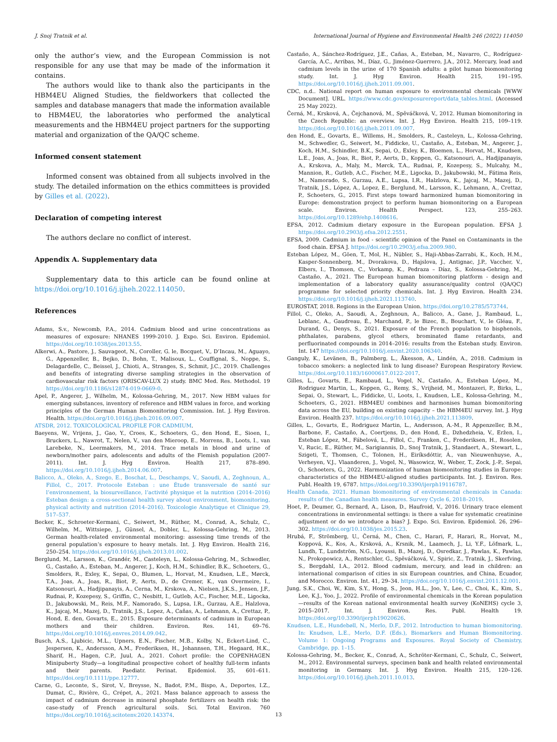J. Snoj Tratnik et al. International Journal of Hygiene and Environmental Health 246 (2022) 114050
only the author’s view, and the European Commission is not responsible for any use that may be made of the information it contains.
The authors would like to thank also the participants in the HBM4EU Aligned Studies, the fieldworkers that collected the samples and database managers that made the information available to HBM4EU, the laboratories who performed the analytical measurements and the HBM4EU project partners for the supporting material and organization of the QA/QC scheme.
Informed consent statement
Informed consent was obtained from all subjects involved in the study. The detailed information on the ethics committees is provided by Gilles et al. (2022).
Declaration of competing interest
The authors declare no conflict of interest.
Appendix A. Supplementary data
Supplementary data to this article can be found online at https://doi.org/10.1016/j.ijheh.2022.114050.
References
Adams, S.v., Newcomb, P.A., 2014. Cadmium blood and urine concentrations as measures of exposure: NHANES 1999-2010. J. Expo. Sci. Environ. Epidemiol. https://doi.org/10.1038/jes.2013.55.
Alkerwi, A., Pastore, J., Sauvageot, N., Coroller, G. le, Bocquet, V., D’Incau, M., Aguayo, G., Appenzeller, B., Bejko, D., Bohn, T., Malisoux, L., Couffignal, S., Noppe, S., Delagardelle, C., Beissel, J., Chioti, A., Stranges, S., Schmit, J.C., 2019. Challenges and benefits of integrating diverse sampling strategies in the observation of cardiovascular risk factors (ORISCAV-LUX 2) study. BMC Med. Res. Methodol. 19 https://doi.org/10.1186/s12874-019-0669-0.
Apel, P., Angerer, J., Wilhelm, M., Kolossa-Gehring, M., 2017. New HBM values for emerging substances, inventory of reference and HBM values in force, and working principles of the German Human Biomonitoring Commission. Int. J. Hyg Environ. Health. https://doi.org/10.1016/j.ijheh.2016.09.007.
ATSDR, 2012. TOXICOLOGICAL PROFILE FOR CADMIUM.
Baeyens, W., Vrijens, J., Gao, Y., Croes, K., Schoeters, G., den Hond, E., Sioen, I., Bruckers, L., Nawrot, T., Nelen, V., van den Mieroop, E., Morrens, B., Loots, I., van Larebeke, N., Leermakers, M., 2014. Trace metals in blood and urine of newborn/mother pairs, adolescents and adults of the Flemish population (2007-2011). Int. J. Hyg Environ. Health 217, 878–890. https://doi.org/10.1016/j.ijheh.2014.06.007.
Balicco, A., Oleko, A., Szego, E., Boschat, L., Deschamps, V., Saoudi, A., Zeghnoun, A., Fillol, C., 2017. Protocole Esteban : une Étude transversale de santé sur l’environnement, la biosurveillance, l’activité physique et la nutrition (2014–2016) Esteban design: a cross-sectional health survey about environment, biomonitoring, physical activity and nutrition (2014–2016). Toxicologie Analytique et Clinique 29, 517–537.
Becker, K., Schroeter-Kermani, C., Seiwert, M., Rüther, M., Conrad, A., Schulz, C., Wilhelm, M., Wittsiepe, J., Günsel, A., Dobler, L., Kolossa-Gehring, M., 2013. German health-related environmental monitoring: assessing time trends of the general population’s exposure to heavy metals. Int. J. Hyg Environ. Health 216, 250–254. https://doi.org/10.1016/j.ijheh.2013.01.002.
Berglund, M., Larsson, K., Grandér, M., Casteleyn, L., Kolossa-Gehring, M., Schwedler, G., Castaño, A., Esteban, M., Angerer, J., Koch, H.M., Schindler, B.K., Schoeters, G., Smolders, R., Exley, K., Sepai, O., Blumen, L., Horvat, M., Knudsen, L.E., Mørck, T.A., Joas, A., Joas, R., Biot, P., Aerts, D., de Cremer, K., van Overmeire, I., Katsonouri, A., Hadjipanayis, A., Cerna, M., Krskova, A., Nielsen, J.K.S., Jensen, J.F., Rudnai, P., Kozepesy, S., Griffin, C., Nesbitt, I., Gutleb, A.C., Fischer, M.E., Ligocka, D., Jakubowski, M., Reis, M.F., Namorado, S., Lupsa, I.R., Gurzau, A.E., Halzlova, K., Jajcaj, M., Mazej, D., Tratnik, J.S., Lopez, A., Cañas, A., Lehmann, A., Crettaz, P., Hond, E. den, Govarts, E., 2015. Exposure determinants of cadmium in European mothers and their children. Environ. Res. 141, 69–76. https://doi.org/10.1016/j.envres.2014.09.042.
Busch, A.S., Ljubicic, M.L., Upners, E.N., Fischer, M.B., Kolby, N., Eckert-Lind, C., Jespersen, K., Andersson, A.M., Frederiksen, H., Johannsen, T.H., Hegaard, H.K., Sharif, H., Hagen, C.P., Juul, A., 2021. Cohort profile: the COPENHAGEN Minipuberty Study—a longitudinal prospective cohort of healthy full-term infants and their parents. Paediatr. Perinat. Epidemiol. 35, 601–611. https://doi.org/10.1111/ppe.12777.
Carne, G., Leconte, S., Sirot, V., Breysse, N., Badot, P.M., Bispo, A., Deportes, I.Z., Dumat, C., Rivière, G., Crépet, A., 2021. Mass balance approach to assess the impact of cadmium decrease in mineral phosphate fertilizers on health risk: the case-study of French agricultural soils. Sci. Total Environ. 760 https://doi.org/10.1016/j.scitotenv.2020.143374.
Castaño, A., Sánchez-Rodríguez, J.E., Cañas, A., Esteban, M., Navarro, C., Rodríguez-García, A.C., Arribas, M., Díaz, G., Jiménez-Guerrero, J.A., 2012. Mercury, lead and cadmium levels in the urine of 170 Spanish adults: a pilot human biomonitoring study. Int. J. Hyg Environ. Health 215, 191–195. https://doi.org/10.1016/j.ijheh.2011.09.001.
CDC, n.d.. National report on human exposure to environmental chemicals [WWW Document]. URL. https://www.cdc.gov/exposurereport/data_tables.html. (Accessed 25 May 2022).
Černá, M., Krsková, A., Čejchanová, M., Spěváčková, V., 2012. Human biomonitoring in the Czech Republic: an overview. Int. J. Hyg Environ. Health 215, 109–119. https://doi.org/10.1016/j.ijheh.2011.09.007.
den Hond, E., Govarts, E., Willems, H., Smolders, R., Casteleyn, L., Kolossa-Gehring, M., Schwedler, G., Seiwert, M., Fiddicke, U., Castaño, A., Esteban, M., Angerer, J., Koch, H.M., Schindler, B.K., Sepai, O., Exley, K., Bloemen, L., Horvat, M., Knudsen, L.E., Joas, A., Joas, R., Biot, P., Aerts, D., Koppen, G., Katsonouri, A., Hadjipanayis, A., Krskova, A., Maly, M., Mørck, T.A., Rudnai, P., Kozepesy, S., Mulcahy, M., Mannion, R., Gutleb, A.C., Fischer, M.E., Ligocka, D., Jakubowski, M., Fátima Reis, M., Namorado, S., Gurzau, A.E., Lupsa, I.R., Halzlova, K., Jajcaj, M., Mazej, D., Tratnik, J.S., López, A., Lopez, E., Berglund, M., Larsson, K., Lehmann, A., Crettaz, P., Schoeters, G., 2015. First steps toward harmonized human biomonitoring in Europe: demonstration project to perform human biomonitoring on a European scale. Environ. Health Perspect. 123, 255–263. https://doi.org/10.1289/ehp.1408616.
EFSA, 2012. Cadmium dietary exposure in the European population. EFSA J. https://doi.org/10.2903/j.efsa.2012.2551.
EFSA, 2009. Cadmium in food - scientific opinion of the Panel on Contaminants in the food chain. EFSA J. https://doi.org/10.2903/j.efsa.2009.980.
Esteban López, M., Göen, T., Mol, H., Nübler, S., Haji-Abbas-Zarrabi, K., Koch, H.M., Kasper-Sonnenberg, M., Dvorakova, D., Hajslova, J., Antignac, J.P., Vaccher, V., Elbers, I., Thomsen, C., Vorkamp, K., Pedraza – Díaz, S., Kolossa-Gehring, M., Castaño, A., 2021. The European human biomonitoring platform - design and implementation of a laboratory quality assurance/quality control (QA/QC) programme for selected priority chemicals. Int. J. Hyg Environ. Health 234. https://doi.org/10.1016/j.ijheh.2021.113740.
EUROSTAT, 2018. Regions in the European Union. https://doi.org/10.2785/573744.
Fillol, C., Oleko, A., Saoudi, A., Zeghnoun, A., Balicco, A., Gane, J., Rambaud, L., Leblanc, A., Gaudreau, É., Marchand, P., le Bizec, B., Bouchart, V., le Gléau, F., Durand, G., Denys, S., 2021. Exposure of the French population to bisphenols, phthalates, parabens, glycol ethers, brominated flame retardants, and perfluorinated compounds in 2014–2016: results from the Esteban study. Environ. Int. 147 https://doi.org/10.1016/j.envint.2020.106340.
Ganguly, K., Levänen, B., Palmberg, L., Åkesson, A., Lindén, A., 2018. Cadmium in tobacco smokers: a neglected link to lung disease? European Respiratory Review. https://doi.org/10.1183/16000617.0122-2017.
Gilles, L., Govarts, E., Rambaud, L., Vogel, N., Castaño, A., Esteban López, M., Rodriguez Martin, L., Koppen, G., Remy, S., Vrijheid, M., Montazeri, P., Birks, L., Sepai, O., Stewart, L., Fiddicke, U., Loots, I., Knudsen, L.E., Kolossa-Gehring, M., Schoeters, G., 2021. HBM4EU combines and harmonises human biomonitoring data across the EU, building on existing capacity – the HBM4EU survey. Int. J. Hyg Environ. Health 237. https://doi.org/10.1016/j.ijheh.2021.113809.
Gilles, L., Govarts, E., Rodriguez Martin, L., Andersson, A.-M., R Appenzeller, B.M., Barbone, F., Castaño, A., Coertjens, D., den Hond, E., Dzhedzheia, V., Eržen, I., Esteban López, M., Fábelová, L., Fillol, C., Franken, C., Frederiksen, H., Rosolen, V., Rucic, E., Rüther, M., Sarigiannis, D., Snoj Tratnik, J., Standaert, A., Stewart, L., Szigeti, T., Thomsen, C., Tolonen, H., Eiríksdóttir, Á., van Nieuwenhuyse, A., Verheyen, V.J., Vlaanderen, J., Vogel, N., Wasowicz, W., Weber, T., Zock, J.-P., Sepai, O., Schoeters, G., 2022. Harmonization of human biomonitoring studies in Europe: characteristics of the HBM4EU-aligned studies participants. Int. J. Environ. Res. Publ. Health 19, 6787. https://doi.org/10.3390/ijerph19116787.
Health Canada, 2021. Human biomonitoring of environmental chemicals in Canada: results of the Canadian health measures. Survey Cycle 6, 2018–2019.
Hoet, P., Deumer, G., Bernard, A., Lison, D., Haufroid, V., 2016. Urinary trace element concentrations in environmental settings: is there a value for systematic creatinine adjustment or do we introduce a bias? J. Expo. Sci. Environ. Epidemiol. 26, 296–302. https://doi.org/10.1038/jes.2015.23.
Hrubá, F., Strömberg, U., Černá, M., Chen, C., Harari, F., Harari, R., Horvat, M., Koppová, K., Kos, A., Krsková, A., Krsnik, M., Laamech, J., Li, Y.F., Löfmark, L., Lundh, T., Lundström, N.G., Lyoussi, B., Mazej, D., Osredkar, J., Pawlas, K., Pawlas, N., Prokopowicz, A., Rentschler, G., Spěváčková, V., Spiric, Z., Tratnik, J., Skerfving, S., Bergdahl, I.A., 2012. Blood cadmium, mercury, and lead in children: an international comparison of cities in six European countries, and China, Ecuador, and Morocco. Environ. Int. 41, 29–34. https://doi.org/10.1016/j.envint.2011.12.001.
Jung, S.K., Choi, W., Kim, S.Y., Hong, S., Jeon, H.L., Joo, Y., Lee, C., Choi, K., Kim, S., Lee, K.J., Yoo, J., 2022. Profile of environmental chemicals in the Korean population—results of the Korean national environmental health survey (KoNEHS) cycle 3, 2015–2017. Int. J. Environ. Res. Publ. Health 19. https://doi.org/10.3390/ijerph19020626.
Knudsen, L.E., Hundebøll, N., Merlo, D.F., 2012. Introduction to human biomonitoring. In: Knudsen, L.E., Merlo, D.F. (Eds.), Biomarkers and Human Biomonitoring. Volume 1: Ongoing Programs and Exposures. Royal Society of Chemistry, Cambridge, pp. 1–15.
Kolossa-Gehring, M., Becker, K., Conrad, A., Schröter-Kermani, C., Schulz, C., Seiwert, M., 2012. Environmental surveys, specimen bank and health related environmental monitoring in Germany. Int. J. Hyg Environ. Health 215, 120–126. https://doi.org/10.1016/j.ijheh.2011.10.013.
13